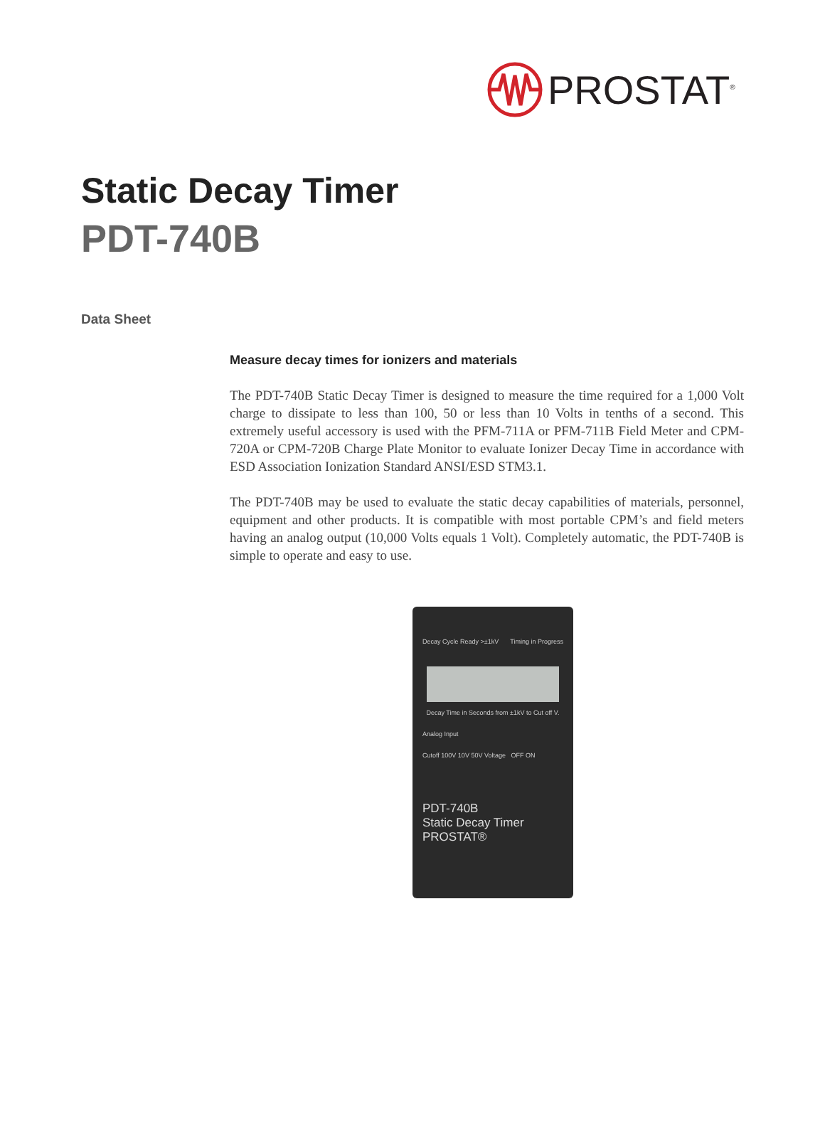PROSTAT<sup>®</sup>
Static Decay Timer
PDT-740B
Data Sheet
Measure decay times for ionizers and materials
The PDT-740B Static Decay Timer is designed to measure the time required for a 1,000 Volt charge to dissipate to less than 100, 50 or less than 10 Volts in tenths of a second. This extremely useful accessory is used with the PFM-711A or PFM-711B Field Meter and CPM-720A or CPM-720B Charge Plate Monitor to evaluate Ionizer Decay Time in accordance with ESD Association Ionization Standard ANSI/ESD STM3.1.
The PDT-740B may be used to evaluate the static decay capabilities of materials, person­nel, equipment and other products. It is compatible with most portable CPM’s and field meters having an analog output (10,000 Volts equals 1 Volt). Completely automatic, the PDT-740B is simple to operate and easy to use.
Decay Cycle Ready >±1kV Timing in Progress
Decay Time in Seconds from ±1kV to Cut off V.
Analog Input
Cutoff 100V 10V 50V Voltage OFF ON
PDT-740B
Static Decay Timer
PROSTAT®